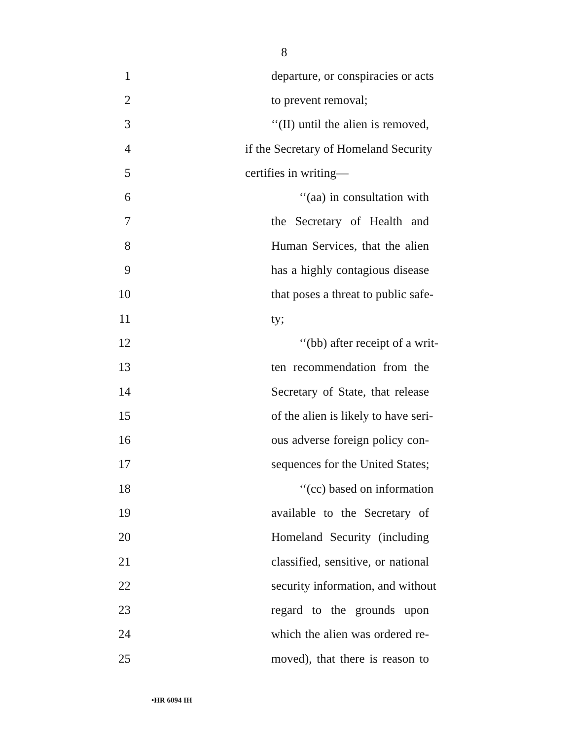8
1 departure, or conspiracies or acts
2 to prevent removal;
3 ‘‘(II) until the alien is removed,
4 if the Secretary of Homeland Security
5 certifies in writing—
6 ‘‘(aa) in consultation with
7 the Secretary of Health and
8 Human Services, that the alien
9 has a highly contagious disease
10 that poses a threat to public safe-
11 ty;
12 ‘‘(bb) after receipt of a writ-
13 ten recommendation from the
14 Secretary of State, that release
15 of the alien is likely to have seri-
16 ous adverse foreign policy con-
17 sequences for the United States;
18 ‘‘(cc) based on information
19 available to the Secretary of
20 Homeland Security (including
21 classified, sensitive, or national
22 security information, and without
23 regard to the grounds upon
24 which the alien was ordered re-
25 moved), that there is reason to
•HR 6094 IH